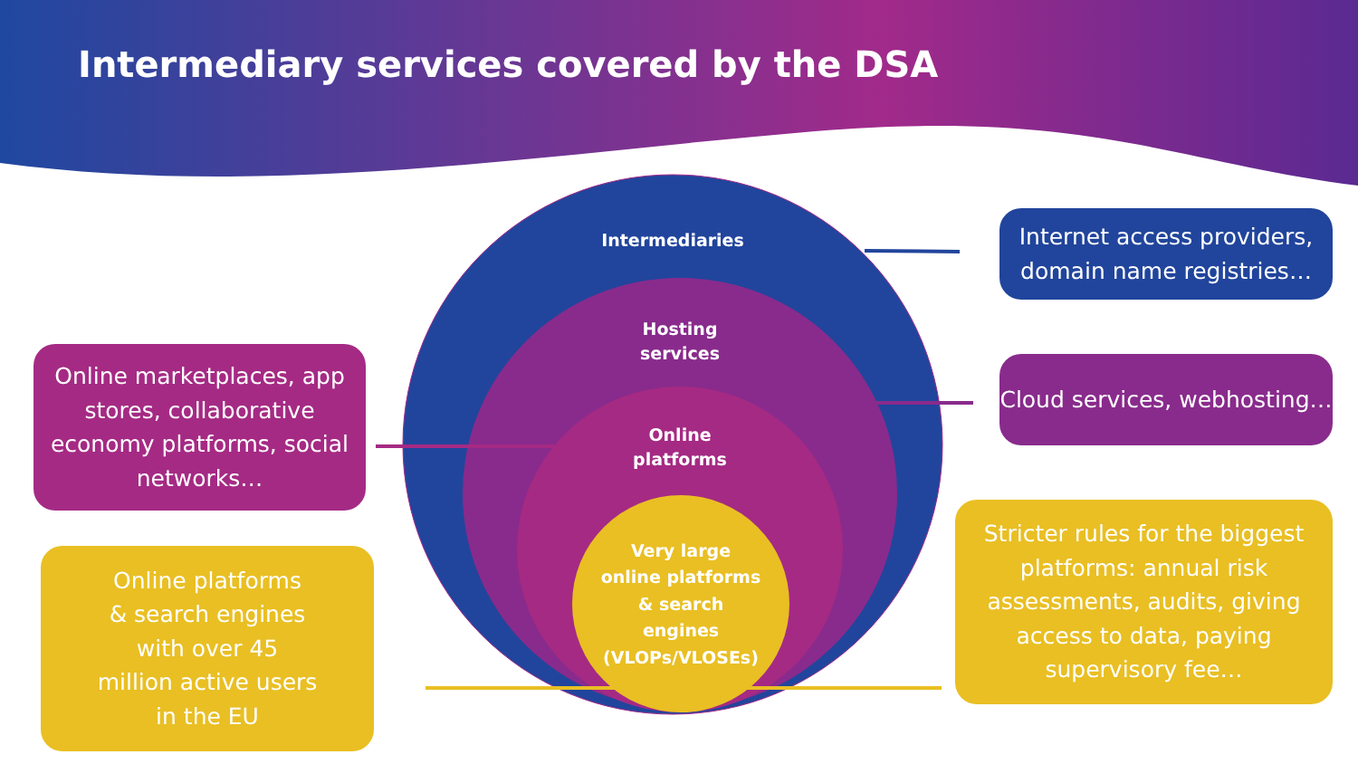Intermediary services covered by the DSA
Intermediaries
Hosting
services
Online
platforms
Very large online platforms & search engines (VLOPs/VLOSEs)
Internet access providers, domain name registries…
Cloud services, webhosting…
Online marketplaces, app stores, collaborative economy platforms, social networks…
Online platforms
& search engines
with over 45
million active users
in the EU
Stricter rules for the biggest platforms: annual risk assessments, audits, giving access to data, paying supervisory fee…